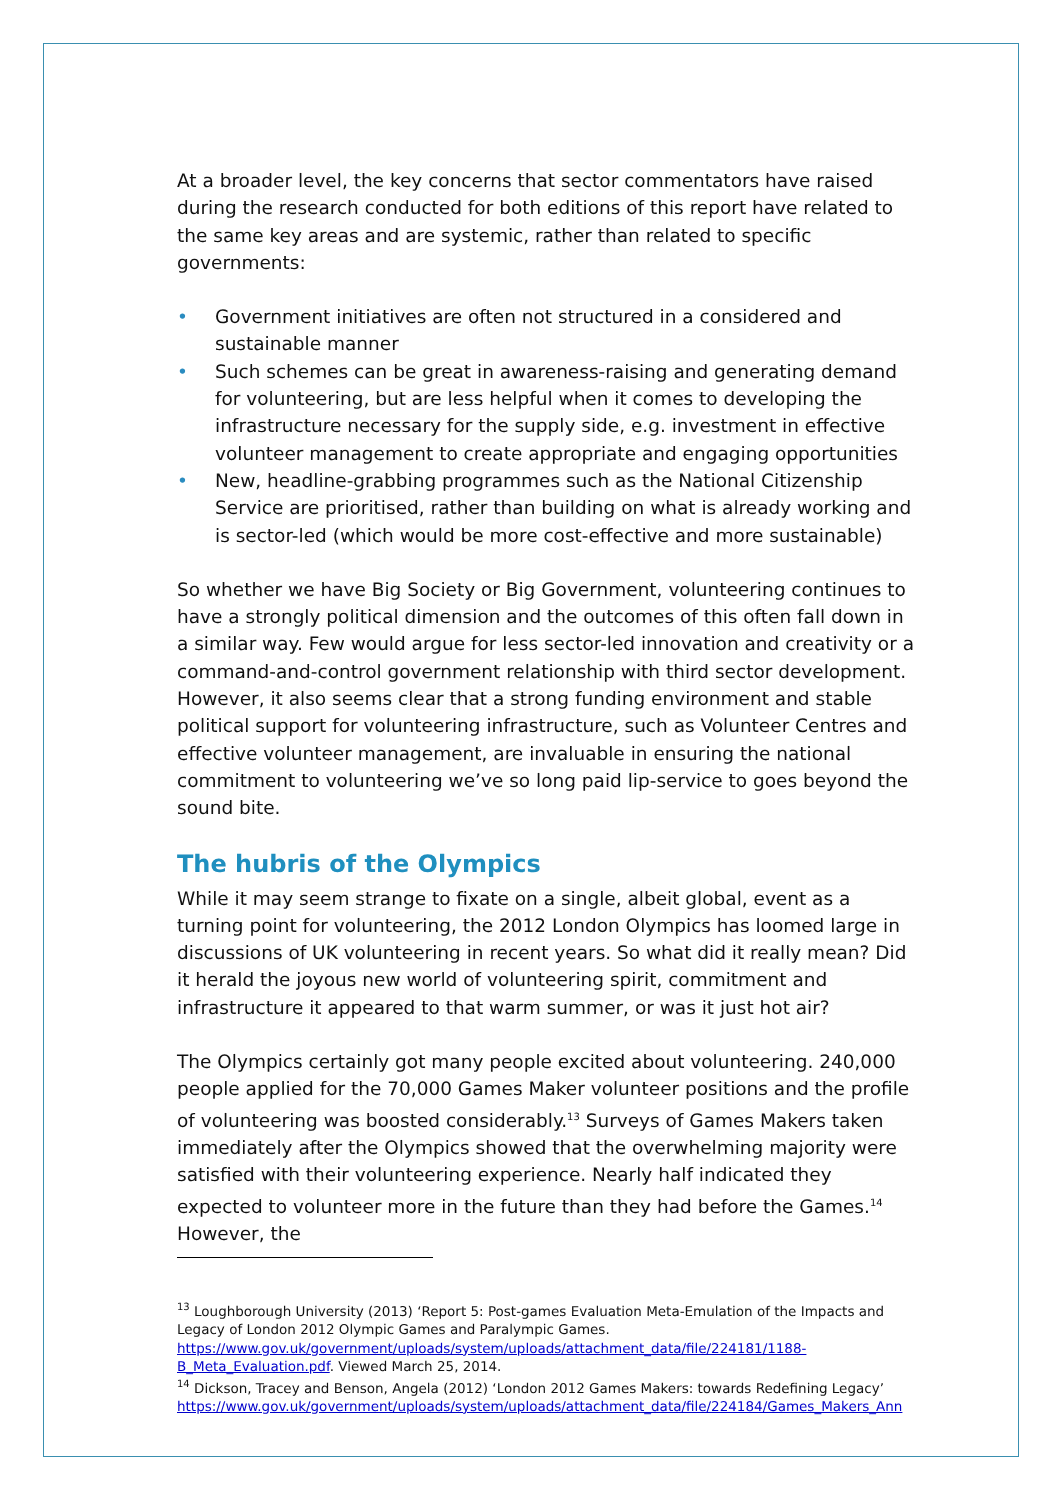At a broader level, the key concerns that sector commentators have raised during the research conducted for both editions of this report have related to the same key areas and are systemic, rather than related to specific governments:
• Government initiatives are often not structured in a considered and sustainable manner
• Such schemes can be great in awareness-raising and generating demand for volunteering, but are less helpful when it comes to developing the infrastructure necessary for the supply side, e.g. investment in effective volunteer management to create appropriate and engaging opportunities
• New, headline-grabbing programmes such as the National Citizenship Service are prioritised, rather than building on what is already working and is sector-led (which would be more cost-effective and more sustainable)
So whether we have Big Society or Big Government, volunteering continues to have a strongly political dimension and the outcomes of this often fall down in a similar way. Few would argue for less sector-led innovation and creativity or a command-and-control government relationship with third sector development. However, it also seems clear that a strong funding environment and stable political support for volunteering infrastructure, such as Volunteer Centres and effective volunteer management, are invaluable in ensuring the national commitment to volunteering we’ve so long paid lip-service to goes beyond the sound bite.
The hubris of the Olympics
While it may seem strange to fixate on a single, albeit global, event as a turning point for volunteering, the 2012 London Olympics has loomed large in discussions of UK volunteering in recent years. So what did it really mean? Did it herald the joyous new world of volunteering spirit, commitment and infrastructure it appeared to that warm summer, or was it just hot air?
The Olympics certainly got many people excited about volunteering. 240,000 people applied for the 70,000 Games Maker volunteer positions and the profile of volunteering was boosted considerably.<sup>13</sup> Surveys of Games Makers taken immediately after the Olympics showed that the overwhelming majority were satisfied with their volunteering experience. Nearly half indicated they expected to volunteer more in the future than they had before the Games.<sup>14</sup> However, the
<sup>13</sup> Loughborough University (2013) ‘Report 5: Post-games Evaluation Meta-Emulation of the Impacts and Legacy of London 2012 Olympic Games and Paralympic Games.
https://www.gov.uk/government/uploads/system/uploads/attachment_data/file/224181/1188-B_Meta_Evaluation.pdf. Viewed March 25, 2014.
<sup>14</sup> Dickson, Tracey and Benson, Angela (2012) ‘London 2012 Games Makers: towards Redefining Legacy’ https://www.gov.uk/government/uploads/system/uploads/attachment_data/file/224184/Games_Makers_Ann